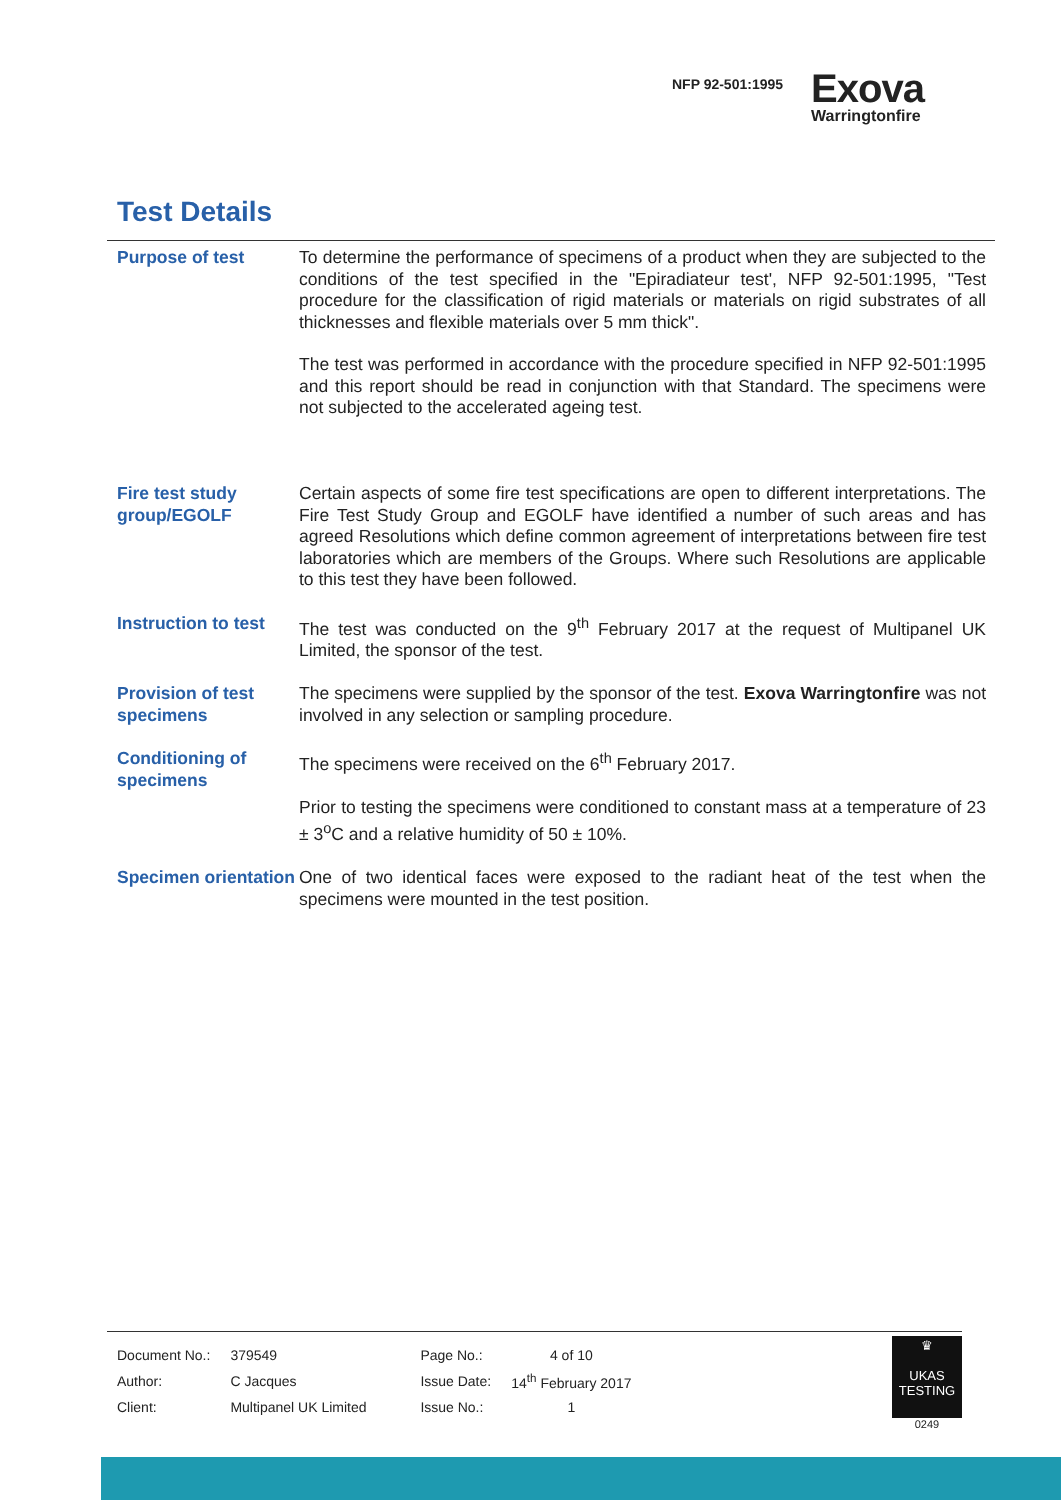NFP 92-501:1995
Exova
Warringtonfire
Test Details
| Purpose of test | To determine the performance of specimens of a product when they are subjected to the conditions of the test specified in the "Epiradiateur test', NFP 92-501:1995, "Test procedure for the classification of rigid materials or materials on rigid substrates of all thicknesses and flexible materials over 5 mm thick". The test was performed in accordance with the procedure specified in NFP 92-501:1995 and this report should be read in conjunction with that Standard. The specimens were not subjected to the accelerated ageing test. |
| Fire test study group/EGOLF | Certain aspects of some fire test specifications are open to different interpretations. The Fire Test Study Group and EGOLF have identified a number of such areas and has agreed Resolutions which define common agreement of interpretations between fire test laboratories which are members of the Groups. Where such Resolutions are applicable to this test they have been followed. |
| Instruction to test | The test was conducted on the 9<sup>th</sup> February 2017 at the request of Multipanel UK Limited, the sponsor of the test. |
| Provision of test specimens | The specimens were supplied by the sponsor of the test. Exova Warringtonfire was not involved in any selection or sampling procedure. |
| Conditioning of specimens | The specimens were received on the 6<sup>th</sup> February 2017. Prior to testing the specimens were conditioned to constant mass at a temperature of 23 ± 3<sup>o</sup>C and a relative humidity of 50 ± 10%. |
| Specimen orientation | One of two identical faces were exposed to the radiant heat of the test when the specimens were mounted in the test position. |
| Document No.: | 379549 | Page No.: | 4 of 10 |
| Author: | C Jacques | Issue Date: | 14<sup>th</sup> February 2017 |
| Client: | Multipanel UK Limited | Issue No.: | 1 |
♛
UKAS
TESTING
0249